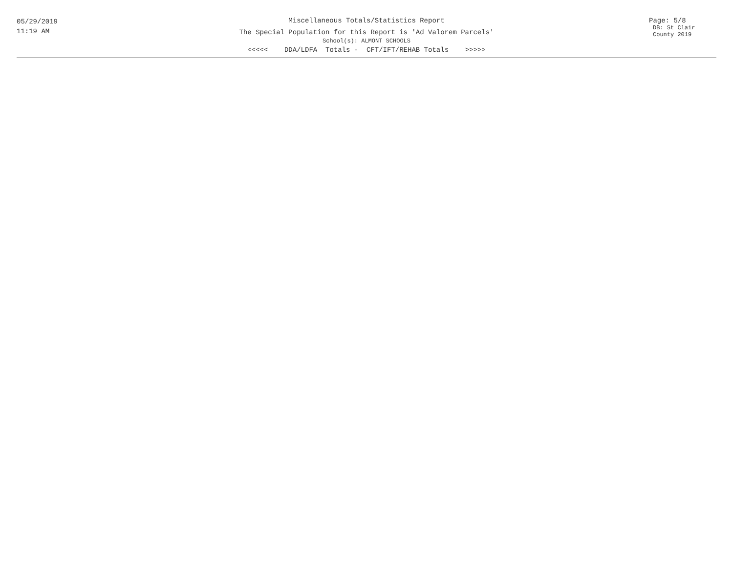05/29/2019
11:19 AM
Miscellaneous Totals/Statistics Report
The Special Population for this Report is 'Ad Valorem Parcels'
School(s): ALMONT SCHOOLS
<<<<< DDA/LDFA Totals - CFT/IFT/REHAB Totals >>>>>
Page: 5/8
DB: St Clair County 2019